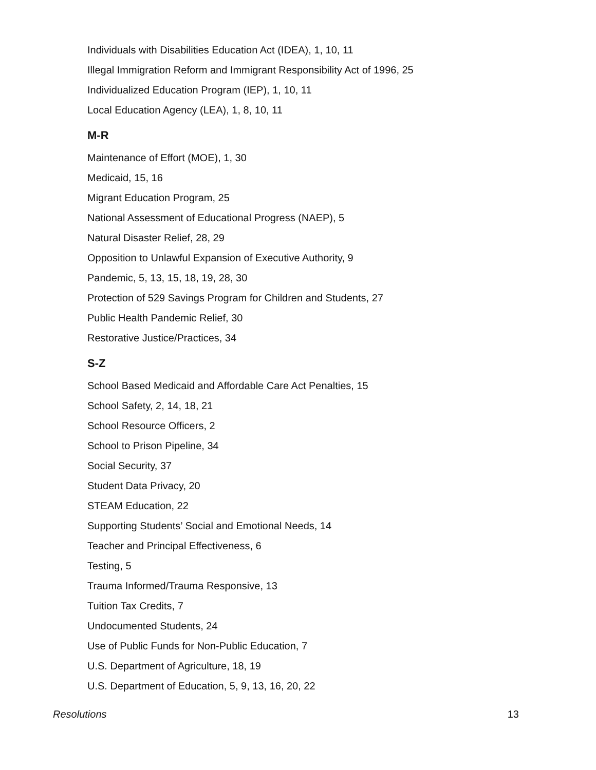Individuals with Disabilities Education Act (IDEA), 1, 10, 11
Illegal Immigration Reform and Immigrant Responsibility Act of 1996, 25
Individualized Education Program (IEP), 1, 10, 11
Local Education Agency (LEA), 1, 8, 10, 11
M-R
Maintenance of Effort (MOE), 1, 30
Medicaid, 15, 16
Migrant Education Program, 25
National Assessment of Educational Progress (NAEP), 5
Natural Disaster Relief, 28, 29
Opposition to Unlawful Expansion of Executive Authority, 9
Pandemic, 5, 13, 15, 18, 19, 28, 30
Protection of 529 Savings Program for Children and Students, 27
Public Health Pandemic Relief, 30
Restorative Justice/Practices, 34
S-Z
School Based Medicaid and Affordable Care Act Penalties, 15
School Safety, 2, 14, 18, 21
School Resource Officers, 2
School to Prison Pipeline, 34
Social Security, 37
Student Data Privacy, 20
STEAM Education, 22
Supporting Students’ Social and Emotional Needs, 14
Teacher and Principal Effectiveness, 6
Testing, 5
Trauma Informed/Trauma Responsive, 13
Tuition Tax Credits, 7
Undocumented Students, 24
Use of Public Funds for Non-Public Education, 7
U.S. Department of Agriculture, 18, 19
U.S. Department of Education, 5, 9, 13, 16, 20, 22
Resolutions 13